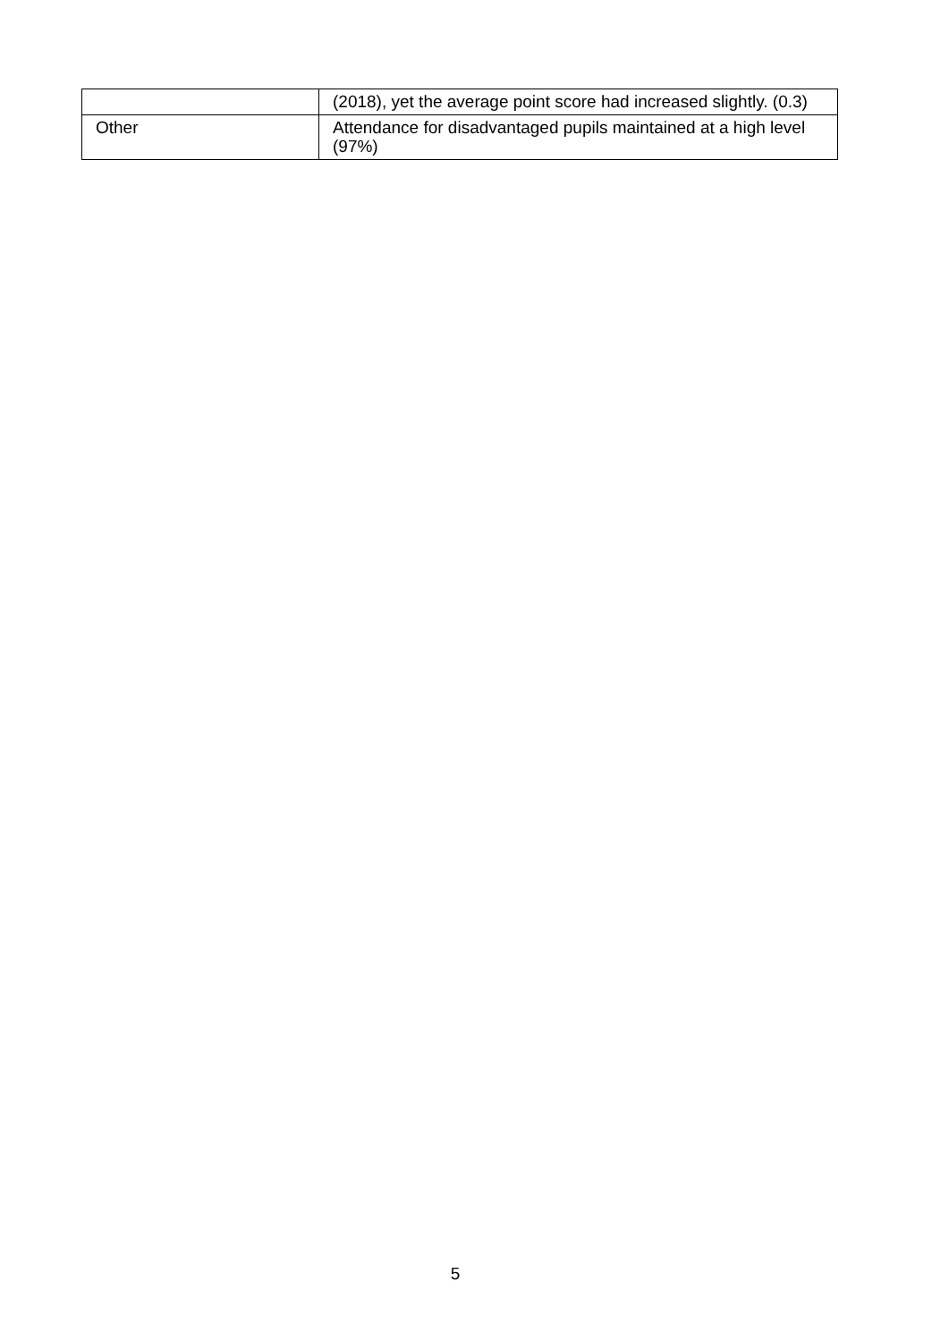| | (2018), yet the average point score had increased slightly. (0.3) |
| Other | Attendance for disadvantaged pupils maintained at a high level (97%) |
5